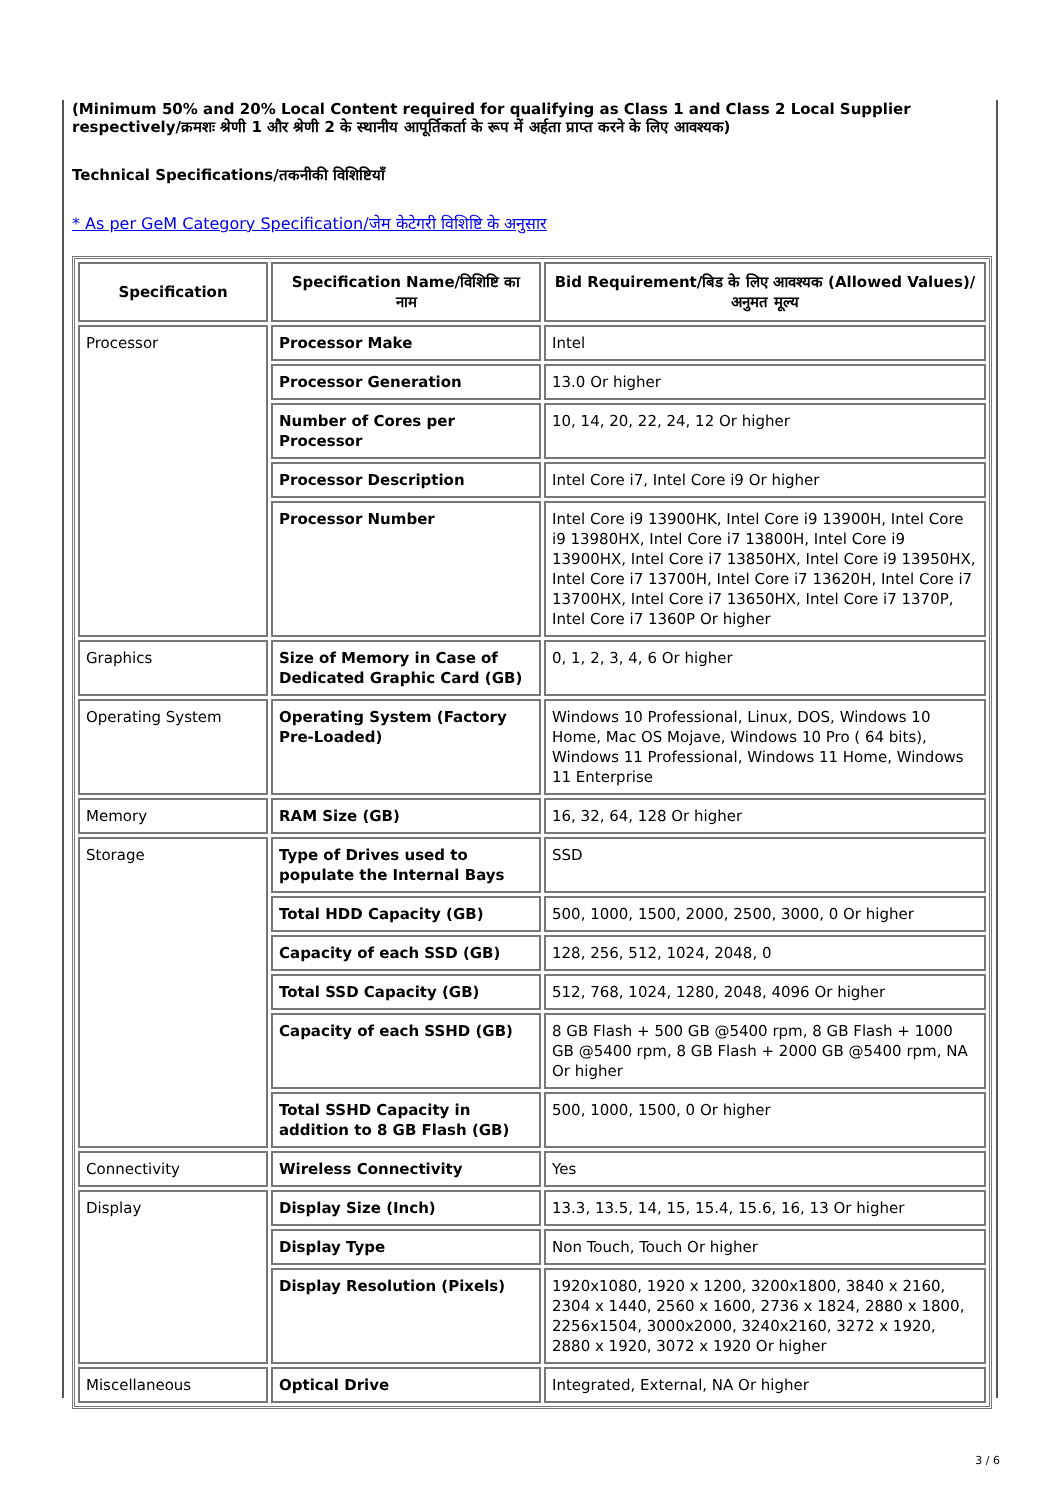(Minimum 50% and 20% Local Content required for qualifying as Class 1 and Class 2 Local Supplier respectively/क्रमशः श्रेणी 1 और श्रेणी 2 के स्थानीय आपूर्तिकर्ता के रूप में अर्हता प्राप्त करने के लिए आवश्यक)
Technical Specifications/तकनीकी विशिष्टियाँ
* As per GeM Category Specification/जेम केटेगरी विशिष्टि के अनुसार
| Specification | Specification Name/विशिष्टि का नाम | Bid Requirement/बिड के लिए आवश्यक (Allowed Values)/अनुमत मूल्य |
| --- | --- | --- |
| Processor | Processor Make | Intel |
| | Processor Generation | 13.0 Or higher |
| | Number of Cores per Processor | 10, 14, 20, 22, 24, 12 Or higher |
| | Processor Description | Intel Core i7, Intel Core i9 Or higher |
| | Processor Number | Intel Core i9 13900HK, Intel Core i9 13900H, Intel Core i9 13980HX, Intel Core i7 13800H, Intel Core i9 13900HX, Intel Core i7 13850HX, Intel Core i9 13950HX, Intel Core i7 13700H, Intel Core i7 13620H, Intel Core i7 13700HX, Intel Core i7 13650HX, Intel Core i7 1370P, Intel Core i7 1360P Or higher |
| Graphics | Size of Memory in Case of Dedicated Graphic Card (GB) | 0, 1, 2, 3, 4, 6 Or higher |
| Operating System | Operating System (Factory Pre-Loaded) | Windows 10 Professional, Linux, DOS, Windows 10 Home, Mac OS Mojave, Windows 10 Pro ( 64 bits), Windows 11 Professional, Windows 11 Home, Windows 11 Enterprise |
| Memory | RAM Size (GB) | 16, 32, 64, 128 Or higher |
| Storage | Type of Drives used to populate the Internal Bays | SSD |
| | Total HDD Capacity (GB) | 500, 1000, 1500, 2000, 2500, 3000, 0 Or higher |
| | Capacity of each SSD (GB) | 128, 256, 512, 1024, 2048, 0 |
| | Total SSD Capacity (GB) | 512, 768, 1024, 1280, 2048, 4096 Or higher |
| | Capacity of each SSHD (GB) | 8 GB Flash + 500 GB @5400 rpm, 8 GB Flash + 1000 GB @5400 rpm, 8 GB Flash + 2000 GB @5400 rpm, NA Or higher |
| | Total SSHD Capacity in addition to 8 GB Flash (GB) | 500, 1000, 1500, 0 Or higher |
| Connectivity | Wireless Connectivity | Yes |
| Display | Display Size (Inch) | 13.3, 13.5, 14, 15, 15.4, 15.6, 16, 13 Or higher |
| | Display Type | Non Touch, Touch Or higher |
| | Display Resolution (Pixels) | 1920x1080, 1920 x 1200, 3200x1800, 3840 x 2160, 2304 x 1440, 2560 x 1600, 2736 x 1824, 2880 x 1800, 2256x1504, 3000x2000, 3240x2160, 3272 x 1920, 2880 x 1920, 3072 x 1920 Or higher |
| Miscellaneous | Optical Drive | Integrated, External, NA Or higher |
3 / 6